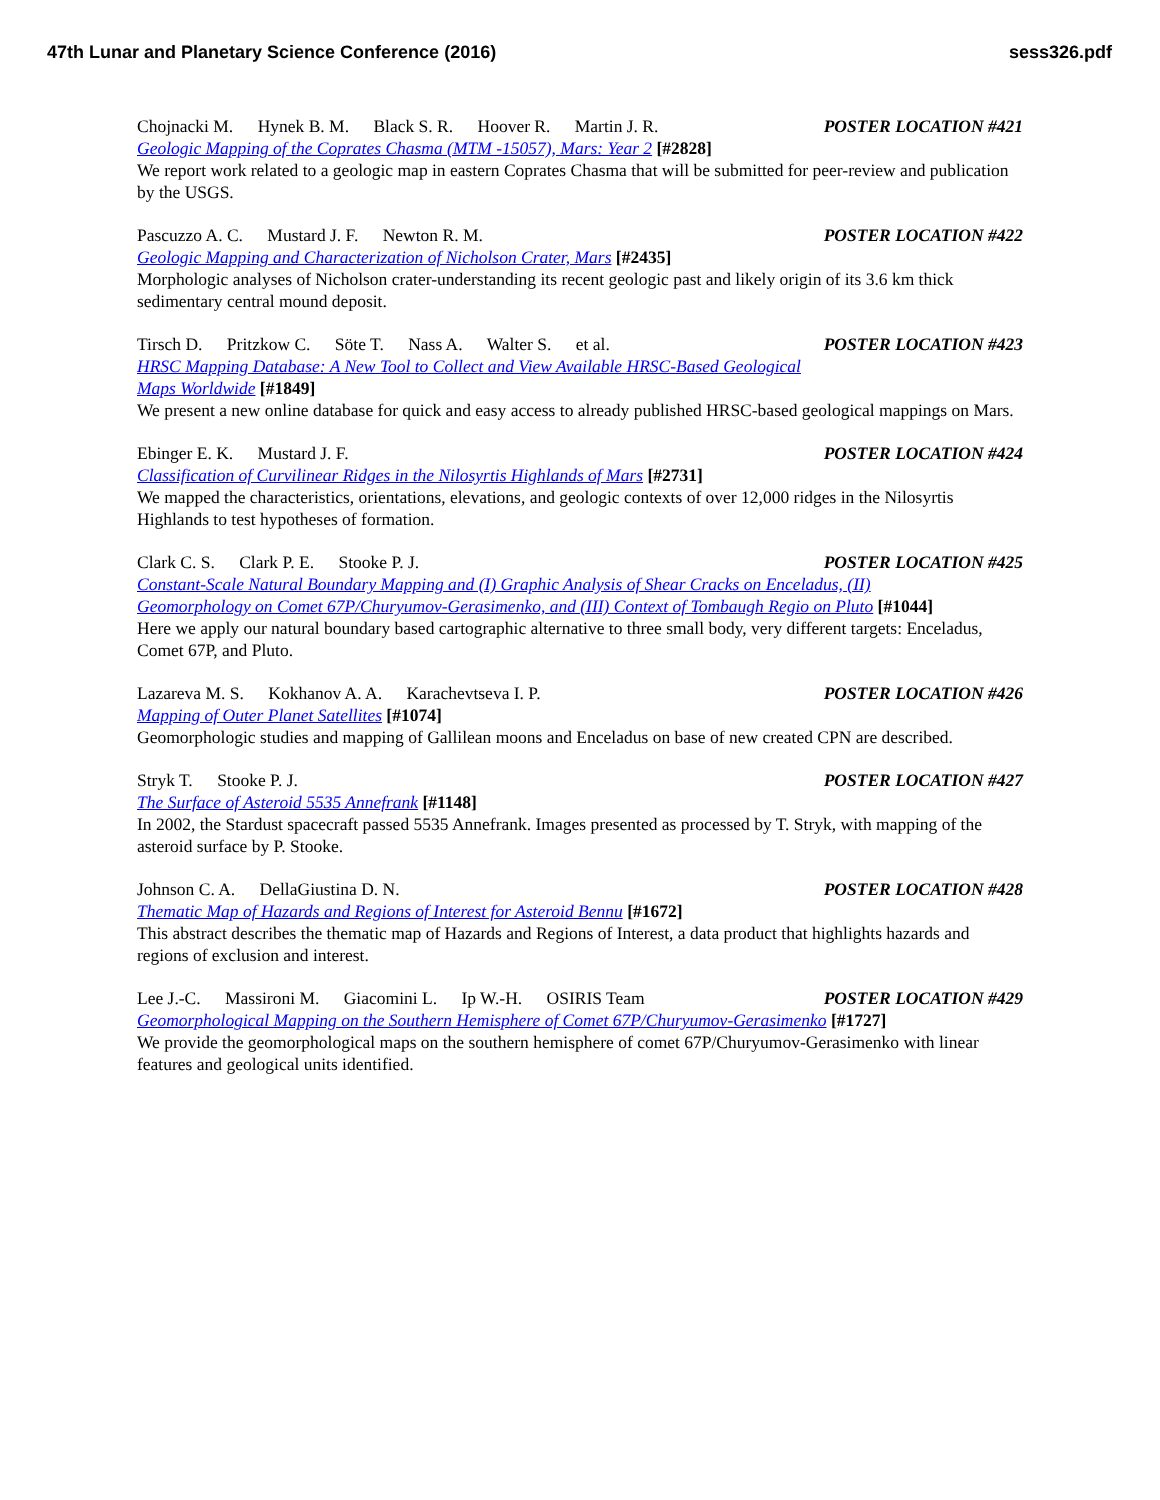47th Lunar and Planetary Science Conference (2016) sess326.pdf
Chojnacki M. Hynek B. M. Black S. R. Hoover R. Martin J. R. POSTER LOCATION #421
Geologic Mapping of the Coprates Chasma (MTM -15057), Mars: Year 2 [#2828]
We report work related to a geologic map in eastern Coprates Chasma that will be submitted for peer-review and publication by the USGS.
Pascuzzo A. C. Mustard J. F. Newton R. M. POSTER LOCATION #422
Geologic Mapping and Characterization of Nicholson Crater, Mars [#2435]
Morphologic analyses of Nicholson crater-understanding its recent geologic past and likely origin of its 3.6 km thick sedimentary central mound deposit.
Tirsch D. Pritzkow C. Söte T. Nass A. Walter S. et al. POSTER LOCATION #423
HRSC Mapping Database: A New Tool to Collect and View Available HRSC-Based Geological
Maps Worldwide [#1849]
We present a new online database for quick and easy access to already published HRSC-based geological mappings on Mars.
Ebinger E. K. Mustard J. F. POSTER LOCATION #424
Classification of Curvilinear Ridges in the Nilosyrtis Highlands of Mars [#2731]
We mapped the characteristics, orientations, elevations, and geologic contexts of over 12,000 ridges in the Nilosyrtis Highlands to test hypotheses of formation.
Clark C. S. Clark P. E. Stooke P. J. POSTER LOCATION #425
Constant-Scale Natural Boundary Mapping and (I) Graphic Analysis of Shear Cracks on Enceladus, (II)
Geomorphology on Comet 67P/Churyumov-Gerasimenko, and (III) Context of Tombaugh Regio on Pluto [#1044]
Here we apply our natural boundary based cartographic alternative to three small body, very different targets: Enceladus, Comet 67P, and Pluto.
Lazareva M. S. Kokhanov A. A. Karachevtseva I. P. POSTER LOCATION #426
Mapping of Outer Planet Satellites [#1074]
Geomorphologic studies and mapping of Gallilean moons and Enceladus on base of new created CPN are described.
Stryk T. Stooke P. J. POSTER LOCATION #427
The Surface of Asteroid 5535 Annefrank [#1148]
In 2002, the Stardust spacecraft passed 5535 Annefrank. Images presented as processed by T. Stryk, with mapping of the asteroid surface by P. Stooke.
Johnson C. A. DellaGiustina D. N. POSTER LOCATION #428
Thematic Map of Hazards and Regions of Interest for Asteroid Bennu [#1672]
This abstract describes the thematic map of Hazards and Regions of Interest, a data product that highlights hazards and regions of exclusion and interest.
Lee J.-C. Massironi M. Giacomini L. Ip W.-H. OSIRIS Team POSTER LOCATION #429
Geomorphological Mapping on the Southern Hemisphere of Comet 67P/Churyumov-Gerasimenko [#1727]
We provide the geomorphological maps on the southern hemisphere of comet 67P/Churyumov-Gerasimenko with linear features and geological units identified.